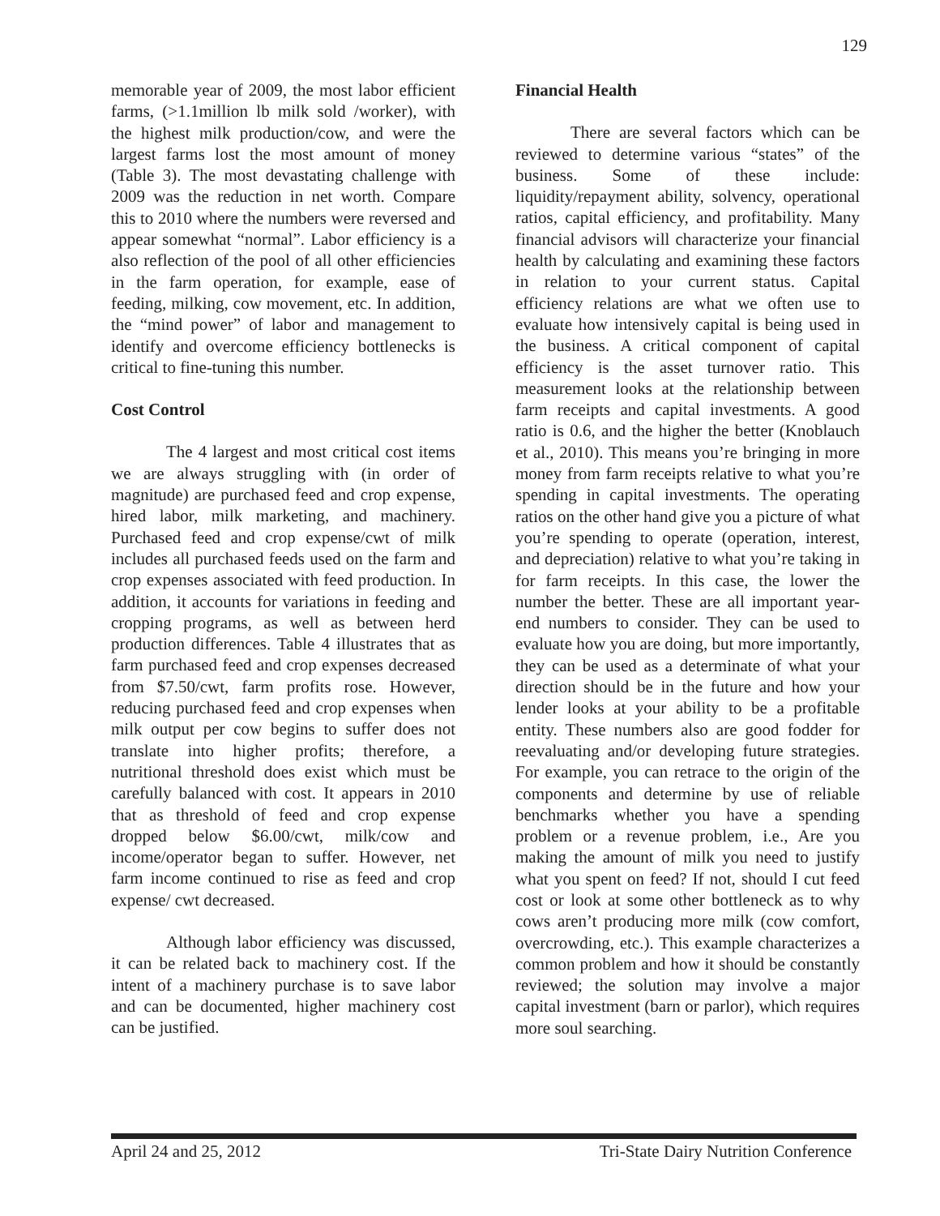129
memorable year of 2009, the most labor efficient farms, (>1.1million lb milk sold /worker), with the highest milk production/cow, and were the largest farms lost the most amount of money (Table 3). The most devastating challenge with 2009 was the reduction in net worth. Compare this to 2010 where the numbers were reversed and appear somewhat “normal”. Labor efficiency is a also reflection of the pool of all other efficiencies in the farm operation, for example, ease of feeding, milking, cow movement, etc. In addition, the “mind power” of labor and management to identify and overcome efficiency bottlenecks is critical to fine-tuning this number.
Cost Control
The 4 largest and most critical cost items we are always struggling with (in order of magnitude) are purchased feed and crop expense, hired labor, milk marketing, and machinery. Purchased feed and crop expense/cwt of milk includes all purchased feeds used on the farm and crop expenses associated with feed production. In addition, it accounts for variations in feeding and cropping programs, as well as between herd production differences. Table 4 illustrates that as farm purchased feed and crop expenses decreased from $7.50/cwt, farm profits rose. However, reducing purchased feed and crop expenses when milk output per cow begins to suffer does not translate into higher profits; therefore, a nutritional threshold does exist which must be carefully balanced with cost. It appears in 2010 that as threshold of feed and crop expense dropped below $6.00/cwt, milk/cow and income/operator began to suffer. However, net farm income continued to rise as feed and crop expense/ cwt decreased.
Although labor efficiency was discussed, it can be related back to machinery cost. If the intent of a machinery purchase is to save labor and can be documented, higher machinery cost can be justified.
Financial Health
There are several factors which can be reviewed to determine various “states” of the business. Some of these include: liquidity/repayment ability, solvency, operational ratios, capital efficiency, and profitability. Many financial advisors will characterize your financial health by calculating and examining these factors in relation to your current status. Capital efficiency relations are what we often use to evaluate how intensively capital is being used in the business. A critical component of capital efficiency is the asset turnover ratio. This measurement looks at the relationship between farm receipts and capital investments. A good ratio is 0.6, and the higher the better (Knoblauch et al., 2010). This means you’re bringing in more money from farm receipts relative to what you’re spending in capital investments. The operating ratios on the other hand give you a picture of what you’re spending to operate (operation, interest, and depreciation) relative to what you’re taking in for farm receipts. In this case, the lower the number the better. These are all important year-end numbers to consider. They can be used to evaluate how you are doing, but more importantly, they can be used as a determinate of what your direction should be in the future and how your lender looks at your ability to be a profitable entity. These numbers also are good fodder for reevaluating and/or developing future strategies. For example, you can retrace to the origin of the components and determine by use of reliable benchmarks whether you have a spending problem or a revenue problem, i.e., Are you making the amount of milk you need to justify what you spent on feed? If not, should I cut feed cost or look at some other bottleneck as to why cows aren’t producing more milk (cow comfort, overcrowding, etc.). This example characterizes a common problem and how it should be constantly reviewed; the solution may involve a major capital investment (barn or parlor), which requires more soul searching.
April 24 and 25, 2012 Tri-State Dairy Nutrition Conference